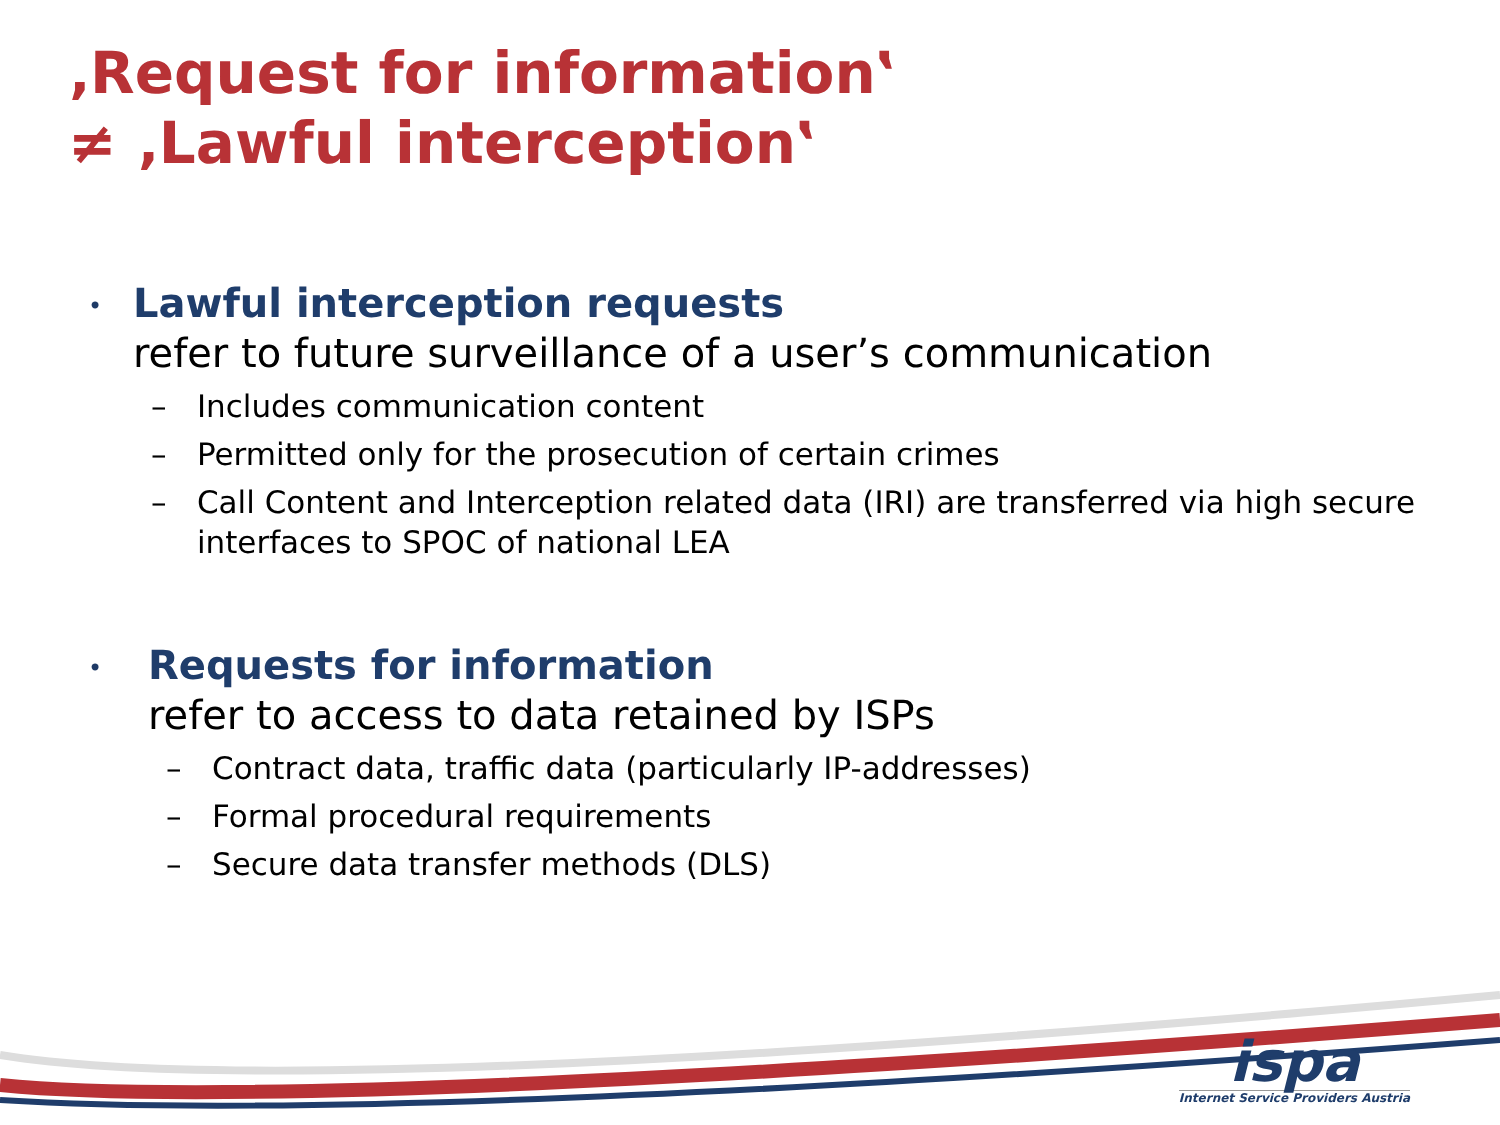‚Request for information‛
≠ ‚Lawful interception‛
•
Lawful interception requests
refer to future surveillance of a user’s communication
– Includes communication content
– Permitted only for the prosecution of certain crimes
– Call Content and Interception related data (IRI) are transferred via high secure interfaces to SPOC of national LEA
•
Requests for information
refer to access to data retained by ISPs
– Contract data, traffic data (particularly IP-addresses)
– Formal procedural requirements
– Secure data transfer methods (DLS)
ispa
Internet Service Providers Austria